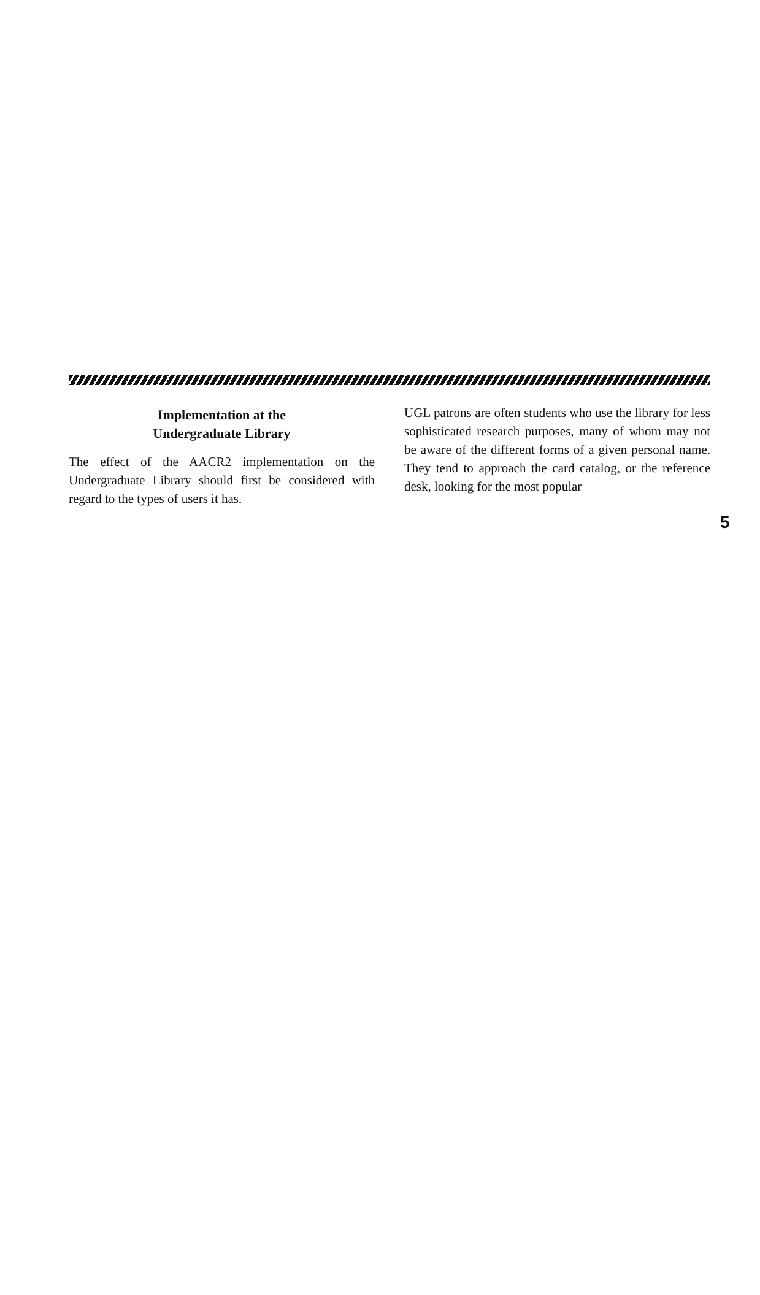Implementation at the
Undergraduate Library
The effect of the AACR2 implementation on the Undergraduate Library should first be considered with regard to the types of users it has.
UGL patrons are often students who use the library for less sophisticated research purposes, many of whom may not be aware of the different forms of a given personal name. They tend to approach the card catalog, or the reference desk, looking for the most popular
5